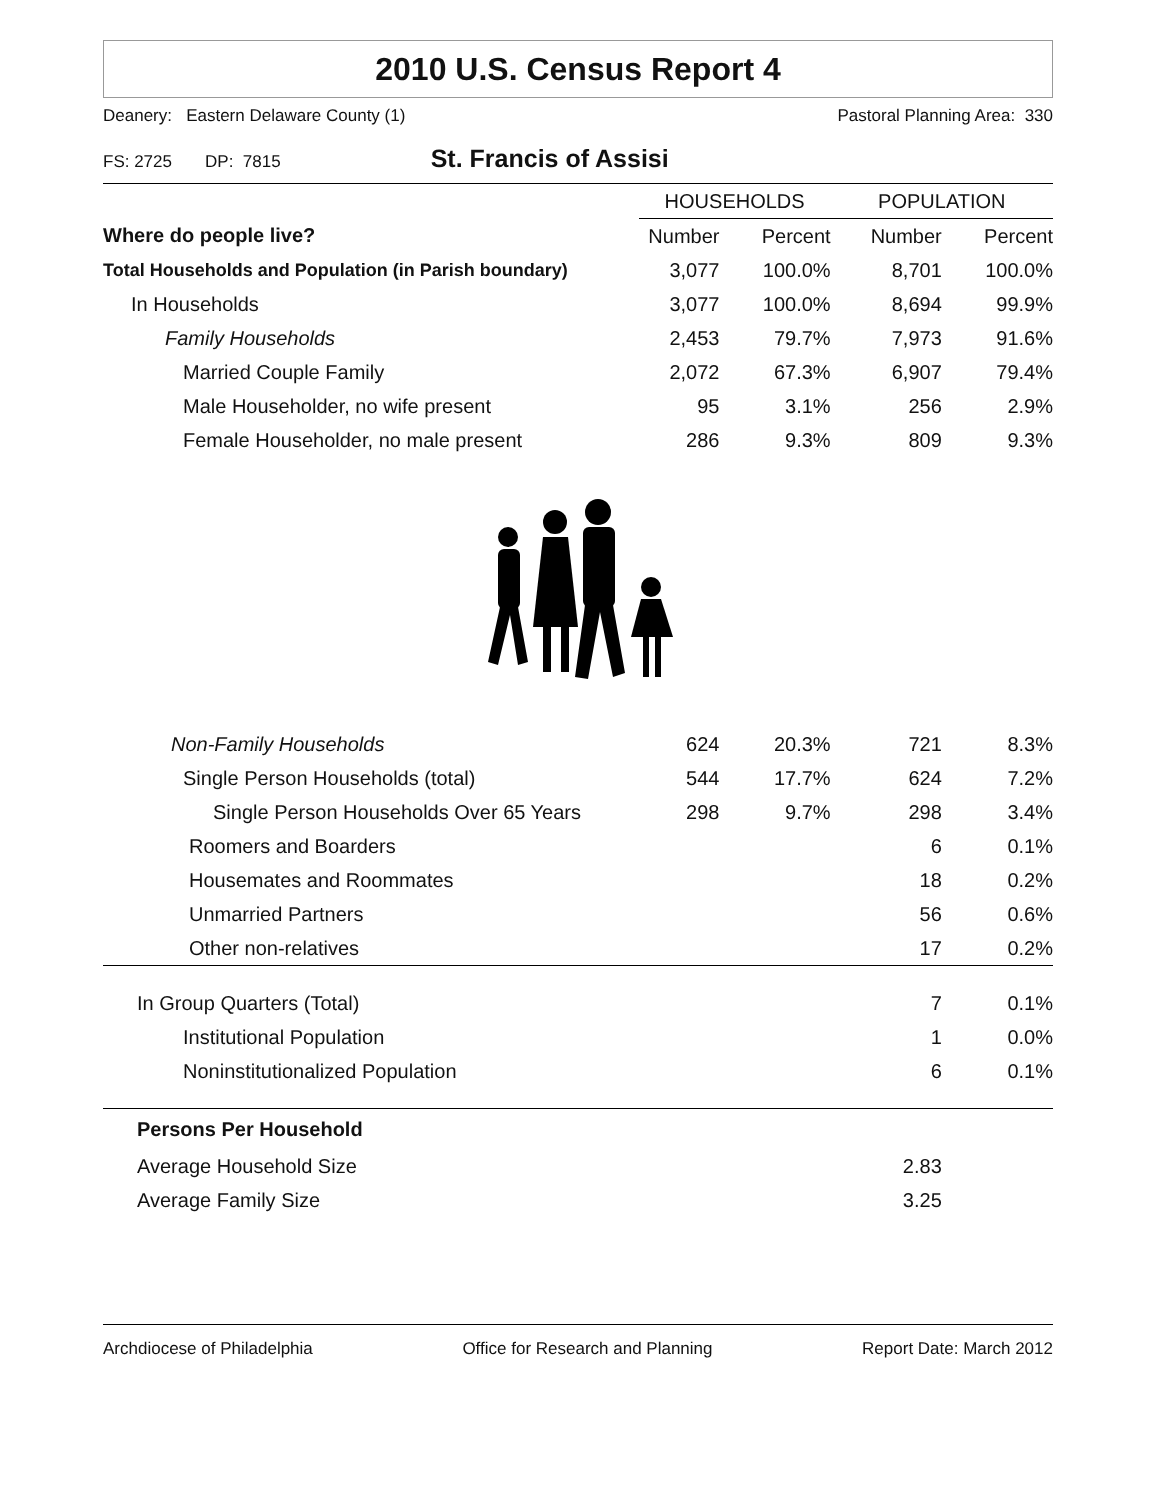2010 U.S. Census Report 4
Deanery: Eastern Delaware County (1) Pastoral Planning Area: 330
FS: 2725 DP: 7815 St. Francis of Assisi
| | HOUSEHOLDS | | POPULATION | |
| --- | --- | --- | --- | --- |
| Where do people live? | Number | Percent | Number | Percent |
| Total Households and Population (in Parish boundary) | 3,077 | 100.0% | 8,701 | 100.0% |
| In Households | 3,077 | 100.0% | 8,694 | 99.9% |
| Family Households | 2,453 | 79.7% | 7,973 | 91.6% |
| Married Couple Family | 2,072 | 67.3% | 6,907 | 79.4% |
| Male Householder, no wife present | 95 | 3.1% | 256 | 2.9% |
| Female Householder, no male present | 286 | 9.3% | 809 | 9.3% |
| Non-Family Households | 624 | 20.3% | 721 | 8.3% |
| Single Person Households (total) | 544 | 17.7% | 624 | 7.2% |
| Single Person Households Over 65 Years | 298 | 9.7% | 298 | 3.4% |
| Roomers and Boarders | | | 6 | 0.1% |
| Housemates and Roommates | | | 18 | 0.2% |
| Unmarried Partners | | | 56 | 0.6% |
| Other non-relatives | | | 17 | 0.2% |
| In Group Quarters (Total) | | | 7 | 0.1% |
| Institutional Population | | | 1 | 0.0% |
| Noninstitutionalized Population | | | 6 | 0.1% |
| Persons Per Household | | | | |
| Average Household Size | | | 2.83 | |
| Average Family Size | | | 3.25 | |
Archdiocese of Philadelphia Office for Research and Planning Report Date: March 2012